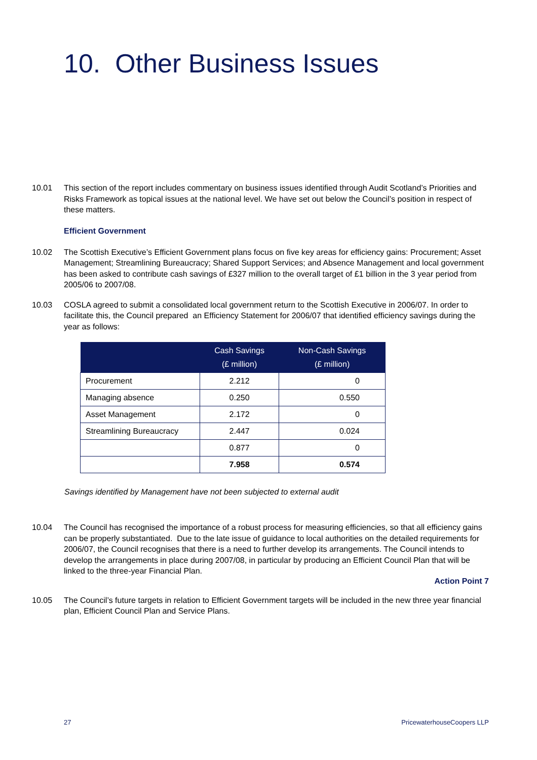10. Other Business Issues
10.01 This section of the report includes commentary on business issues identified through Audit Scotland’s Priorities and Risks Framework as topical issues at the national level. We have set out below the Council’s position in respect of these matters.
Efficient Government
10.02 The Scottish Executive’s Efficient Government plans focus on five key areas for efficiency gains: Procurement; Asset Management; Streamlining Bureaucracy; Shared Support Services; and Absence Management and local government has been asked to contribute cash savings of £327 million to the overall target of £1 billion in the 3 year period from 2005/06 to 2007/08.
10.03 COSLA agreed to submit a consolidated local government return to the Scottish Executive in 2006/07. In order to facilitate this, the Council prepared an Efficiency Statement for 2006/07 that identified efficiency savings during the year as follows:
| | Cash Savings (£ million) | Non-Cash Savings (£ million) |
| --- | --- | --- |
| Procurement | 2.212 | 0 |
| Managing absence | 0.250 | 0.550 |
| Asset Management | 2.172 | 0 |
| Streamlining Bureaucracy | 2.447 | 0.024 |
| | 0.877 | 0 |
| | 7.958 | 0.574 |
Savings identified by Management have not been subjected to external audit
10.04 The Council has recognised the importance of a robust process for measuring efficiencies, so that all efficiency gains can be properly substantiated. Due to the late issue of guidance to local authorities on the detailed requirements for 2006/07, the Council recognises that there is a need to further develop its arrangements. The Council intends to develop the arrangements in place during 2007/08, in particular by producing an Efficient Council Plan that will be linked to the three-year Financial Plan.
Action Point 7
10.05 The Council’s future targets in relation to Efficient Government targets will be included in the new three year financial plan, Efficient Council Plan and Service Plans.
27 PricewaterhouseCoopers LLP